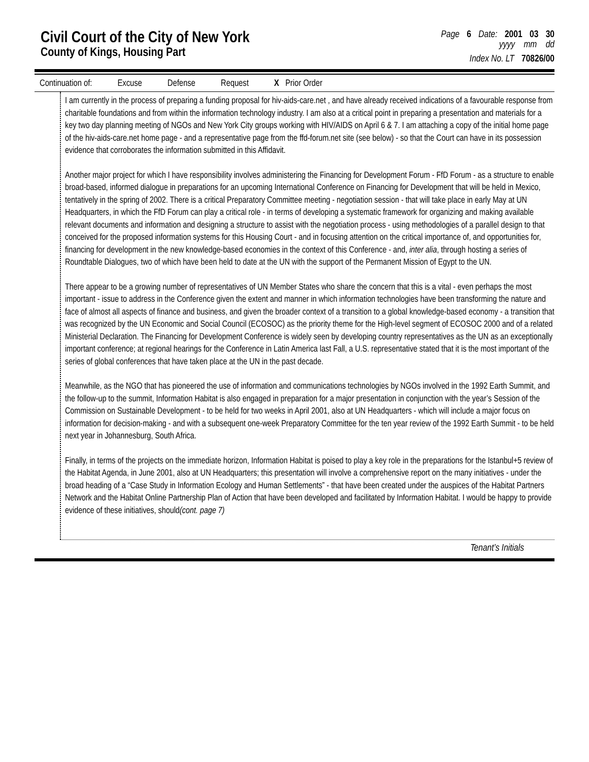Civil Court of the City of New York
County of Kings, Housing Part
Page 6 Date: 2001 03 30
yyyy mm dd
Index No. LT 70826/00
Continuation of: Excuse Defense Request X Prior Order
I am currently in the process of preparing a funding proposal for hiv-aids-care.net , and have already received indications of a favourable response from charitable foundations and from within the information technology industry. I am also at a critical point in preparing a presentation and materials for a key two day planning meeting of NGOs and New York City groups working with HIV/AIDS on April 6 & 7. I am attaching a copy of the initial home page of the hiv-aids-care.net home page - and a representative page from the ffd-forum.net site (see below) - so that the Court can have in its possession evidence that corroborates the information submitted in this Affidavit.
Another major project for which I have responsibility involves administering the Financing for Development Forum - FfD Forum - as a structure to enable broad-based, informed dialogue in preparations for an upcoming International Conference on Financing for Development that will be held in Mexico, tentatively in the spring of 2002. There is a critical Preparatory Committee meeting - negotiation session - that will take place in early May at UN Headquarters, in which the FfD Forum can play a critical role - in terms of developing a systematic framework for organizing and making available relevant documents and information and designing a structure to assist with the negotiation process - using methodologies of a parallel design to that conceived for the proposed information systems for this Housing Court - and in focusing attention on the critical importance of, and opportunities for, financing for development in the new knowledge-based economies in the context of this Conference - and, inter alia, through hosting a series of Roundtable Dialogues, two of which have been held to date at the UN with the support of the Permanent Mission of Egypt to the UN.
There appear to be a growing number of representatives of UN Member States who share the concern that this is a vital - even perhaps the most important - issue to address in the Conference given the extent and manner in which information technologies have been transforming the nature and face of almost all aspects of finance and business, and given the broader context of a transition to a global knowledge-based economy - a transition that was recognized by the UN Economic and Social Council (ECOSOC) as the priority theme for the High-level segment of ECOSOC 2000 and of a related Ministerial Declaration. The Financing for Development Conference is widely seen by developing country representatives as the UN as an exceptionally important conference; at regional hearings for the Conference in Latin America last Fall, a U.S. representative stated that it is the most important of the series of global conferences that have taken place at the UN in the past decade.
Meanwhile, as the NGO that has pioneered the use of information and communications technologies by NGOs involved in the 1992 Earth Summit, and the follow-up to the summit, Information Habitat is also engaged in preparation for a major presentation in conjunction with the year’s Session of the Commission on Sustainable Development - to be held for two weeks in April 2001, also at UN Headquarters - which will include a major focus on information for decision-making - and with a subsequent one-week Preparatory Committee for the ten year review of the 1992 Earth Summit - to be held next year in Johannesburg, South Africa.
Finally, in terms of the projects on the immediate horizon, Information Habitat is poised to play a key role in the preparations for the Istanbul+5 review of the Habitat Agenda, in June 2001, also at UN Headquarters; this presentation will involve a comprehensive report on the many initiatives - under the broad heading of a “Case Study in Information Ecology and Human Settlements” - that have been created under the auspices of the Habitat Partners Network and the Habitat Online Partnership Plan of Action that have been developed and facilitated by Information Habitat. I would be happy to provide evidence of these initiatives, should(cont. page 7)
Tenant’s Initials